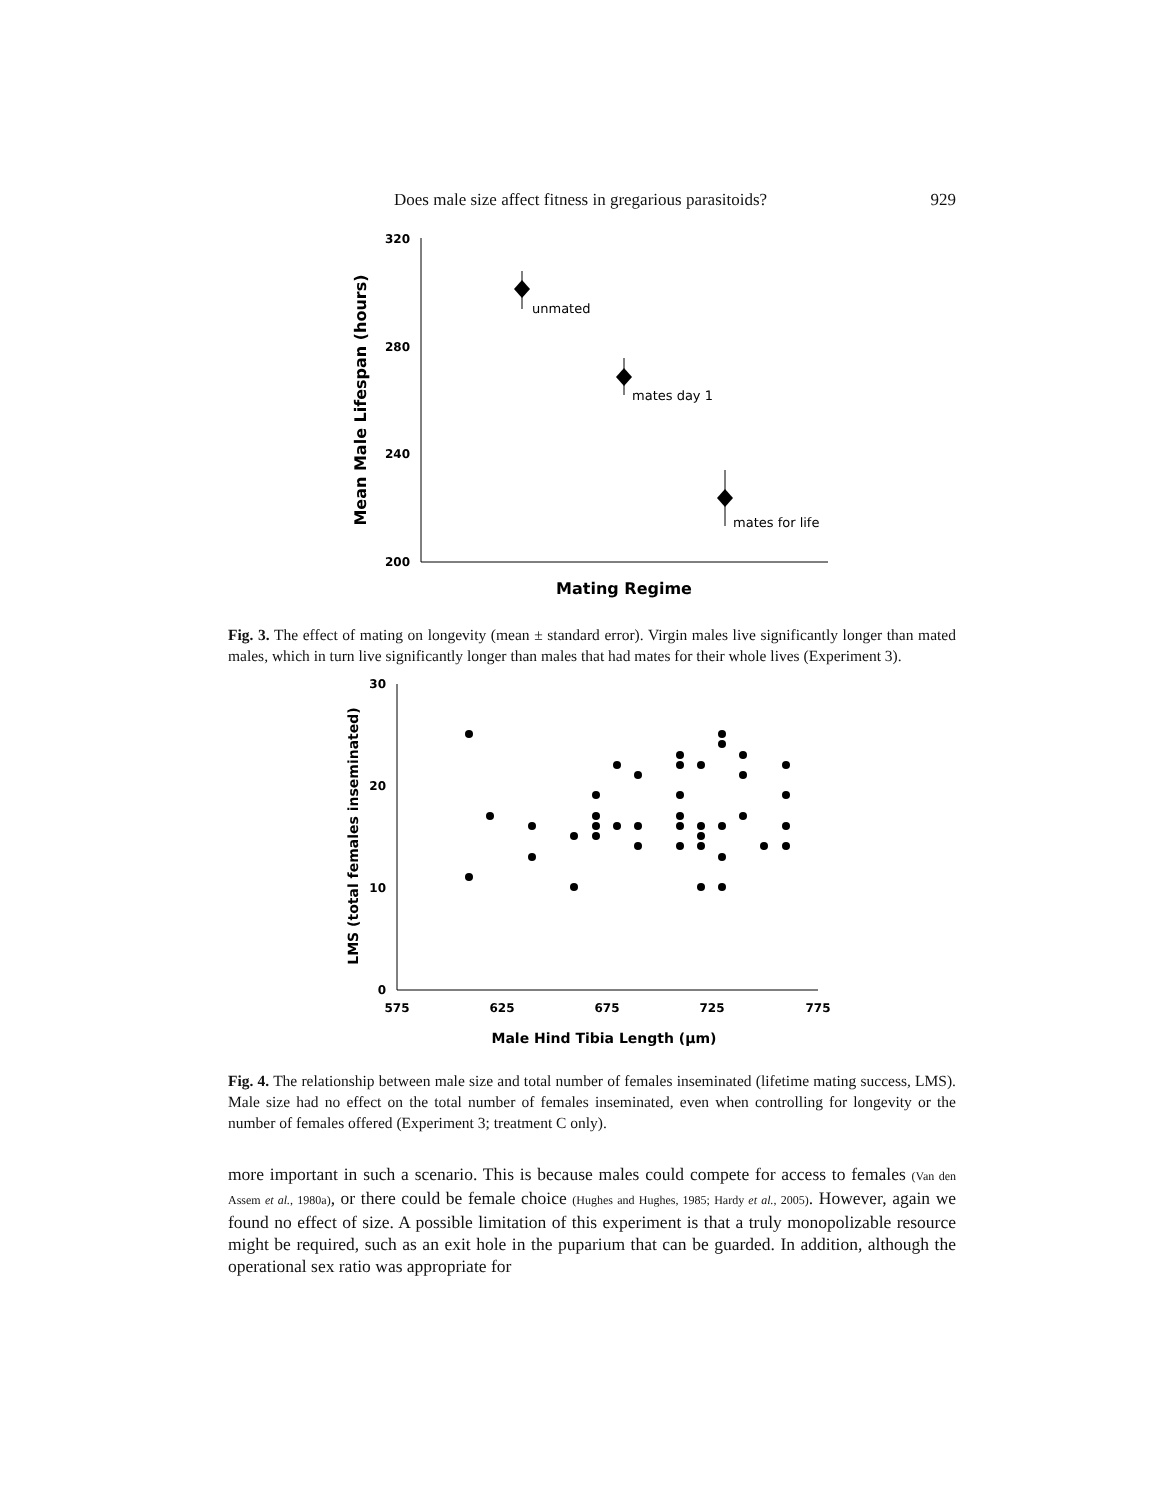Does male size affect fitness in gregarious parasitoids? 929
320
280
240
200
Mean Male Lifespan (hours)
unmated
mates day 1
mates for life
Mating Regime
Fig. 3. The effect of mating on longevity (mean ± standard error). Virgin males live significantly longer than mated males, which in turn live significantly longer than males that had mates for their whole lives (Experiment 3).
30
20
10
0
575
625
675
725
775
LMS (total females inseminated)
Male Hind Tibia Length (μm)
Fig. 4. The relationship between male size and total number of females inseminated (lifetime mating success, LMS). Male size had no effect on the total number of females inseminated, even when controlling for longevity or the number of females offered (Experiment 3; treatment C only).
more important in such a scenario. This is because males could compete for access to females (Van den Assem et al., 1980a), or there could be female choice (Hughes and Hughes, 1985; Hardy et al., 2005). However, again we found no effect of size. A possible limitation of this experiment is that a truly monopolizable resource might be required, such as an exit hole in the puparium that can be guarded. In addition, although the operational sex ratio was appropriate for